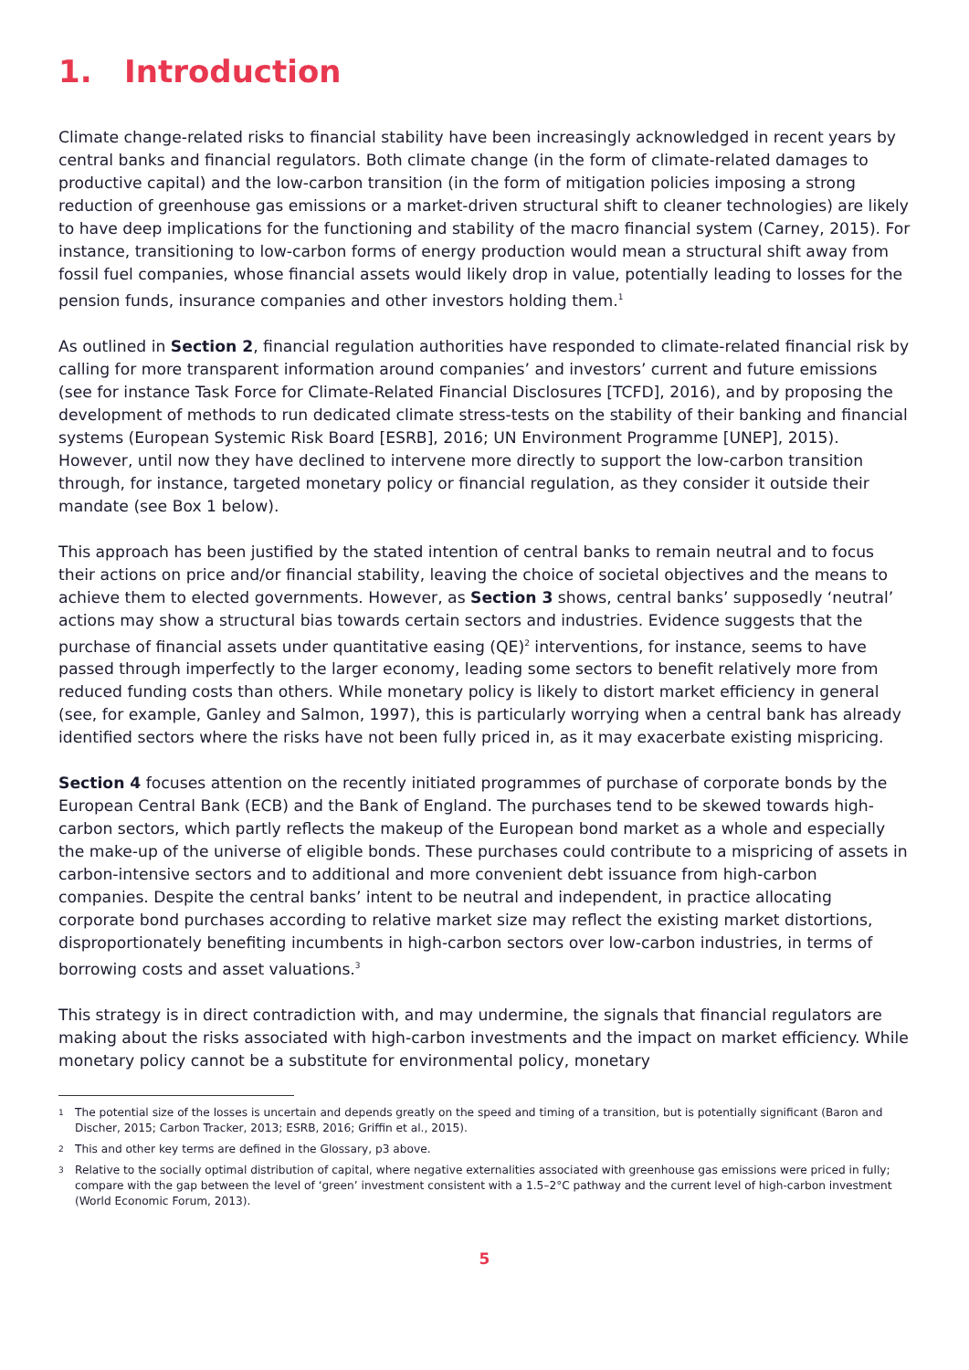1. Introduction
Climate change-related risks to financial stability have been increasingly acknowledged in recent years by central banks and financial regulators. Both climate change (in the form of climate-related damages to productive capital) and the low-carbon transition (in the form of mitigation policies imposing a strong reduction of greenhouse gas emissions or a market-driven structural shift to cleaner technologies) are likely to have deep implications for the functioning and stability of the macro financial system (Carney, 2015). For instance, transitioning to low-carbon forms of energy production would mean a structural shift away from fossil fuel companies, whose financial assets would likely drop in value, potentially leading to losses for the pension funds, insurance companies and other investors holding them.<sup>1</sup>
As outlined in Section 2, financial regulation authorities have responded to climate-related financial risk by calling for more transparent information around companies’ and investors’ current and future emissions (see for instance Task Force for Climate-Related Financial Disclosures [TCFD], 2016), and by proposing the development of methods to run dedicated climate stress-tests on the stability of their banking and financial systems (European Systemic Risk Board [ESRB], 2016; UN Environment Programme [UNEP], 2015). However, until now they have declined to intervene more directly to support the low-carbon transition through, for instance, targeted monetary policy or financial regulation, as they consider it outside their mandate (see Box 1 below).
This approach has been justified by the stated intention of central banks to remain neutral and to focus their actions on price and/or financial stability, leaving the choice of societal objectives and the means to achieve them to elected governments. However, as Section 3 shows, central banks’ supposedly ‘neutral’ actions may show a structural bias towards certain sectors and industries. Evidence suggests that the purchase of financial assets under quantitative easing (QE)<sup>2</sup> interventions, for instance, seems to have passed through imperfectly to the larger economy, leading some sectors to benefit relatively more from reduced funding costs than others. While monetary policy is likely to distort market efficiency in general (see, for example, Ganley and Salmon, 1997), this is particularly worrying when a central bank has already identified sectors where the risks have not been fully priced in, as it may exacerbate existing mispricing.
Section 4 focuses attention on the recently initiated programmes of purchase of corporate bonds by the European Central Bank (ECB) and the Bank of England. The purchases tend to be skewed towards high-carbon sectors, which partly reflects the makeup of the European bond market as a whole and especially the make-up of the universe of eligible bonds. These purchases could contribute to a mispricing of assets in carbon-intensive sectors and to additional and more convenient debt issuance from high-carbon companies. Despite the central banks’ intent to be neutral and independent, in practice allocating corporate bond purchases according to relative market size may reflect the existing market distortions, disproportionately benefiting incumbents in high-carbon sectors over low-carbon industries, in terms of borrowing costs and asset valuations.<sup>3</sup>
This strategy is in direct contradiction with, and may undermine, the signals that financial regulators are making about the risks associated with high-carbon investments and the impact on market efficiency. While monetary policy cannot be a substitute for environmental policy, monetary
1
The potential size of the losses is uncertain and depends greatly on the speed and timing of a transition, but is potentially significant (Baron and Discher, 2015; Carbon Tracker, 2013; ESRB, 2016; Griffin et al., 2015).
2
This and other key terms are defined in the Glossary, p3 above.
3
Relative to the socially optimal distribution of capital, where negative externalities associated with greenhouse gas emissions were priced in fully; compare with the gap between the level of ‘green’ investment consistent with a 1.5–2°C pathway and the current level of high-carbon investment (World Economic Forum, 2013).
5